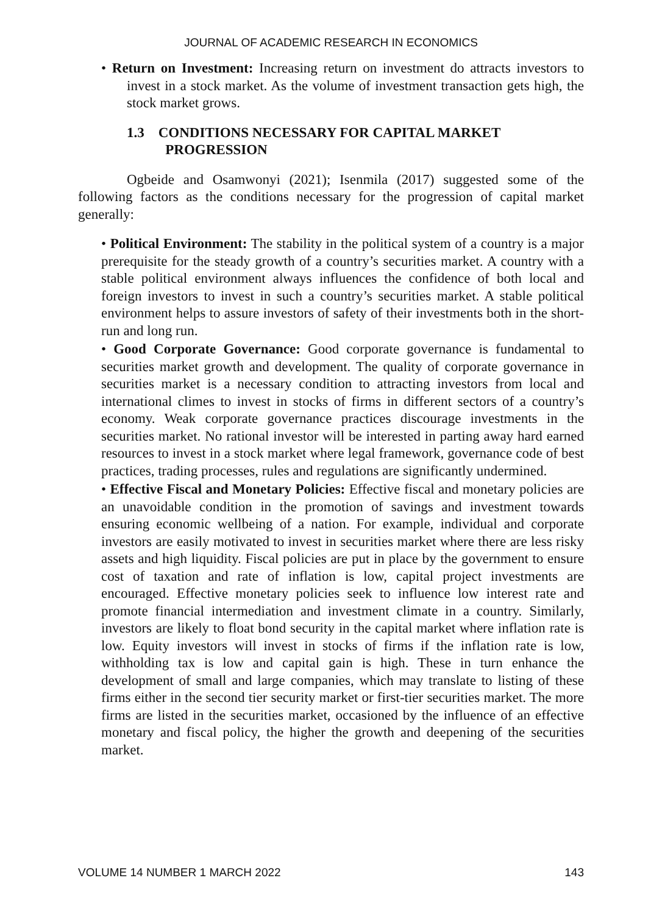JOURNAL OF ACADEMIC RESEARCH IN ECONOMICS
• Return on Investment: Increasing return on investment do attracts investors to invest in a stock market. As the volume of investment transaction gets high, the stock market grows.
1.3 CONDITIONS NECESSARY FOR CAPITAL MARKET
PROGRESSION
Ogbeide and Osamwonyi (2021); Isenmila (2017) suggested some of the following factors as the conditions necessary for the progression of capital market generally:
• Political Environment: The stability in the political system of a country is a major prerequisite for the steady growth of a country’s securities market. A country with a stable political environment always influences the confidence of both local and foreign investors to invest in such a country’s securities market. A stable political environment helps to assure investors of safety of their investments both in the short- run and long run.
• Good Corporate Governance: Good corporate governance is fundamental to securities market growth and development. The quality of corporate governance in securities market is a necessary condition to attracting investors from local and international climes to invest in stocks of firms in different sectors of a country’s economy. Weak corporate governance practices discourage investments in the securities market. No rational investor will be interested in parting away hard earned resources to invest in a stock market where legal framework, governance code of best practices, trading processes, rules and regulations are significantly undermined.
• Effective Fiscal and Monetary Policies: Effective fiscal and monetary policies are an unavoidable condition in the promotion of savings and investment towards ensuring economic wellbeing of a nation. For example, individual and corporate investors are easily motivated to invest in securities market where there are less risky assets and high liquidity. Fiscal policies are put in place by the government to ensure cost of taxation and rate of inflation is low, capital project investments are encouraged. Effective monetary policies seek to influence low interest rate and promote financial intermediation and investment climate in a country. Similarly, investors are likely to float bond security in the capital market where inflation rate is low. Equity investors will invest in stocks of firms if the inflation rate is low, withholding tax is low and capital gain is high. These in turn enhance the development of small and large companies, which may translate to listing of these firms either in the second tier security market or first-tier securities market. The more firms are listed in the securities market, occasioned by the influence of an effective monetary and fiscal policy, the higher the growth and deepening of the securities market.
VOLUME 14 NUMBER 1 MARCH 2022 143